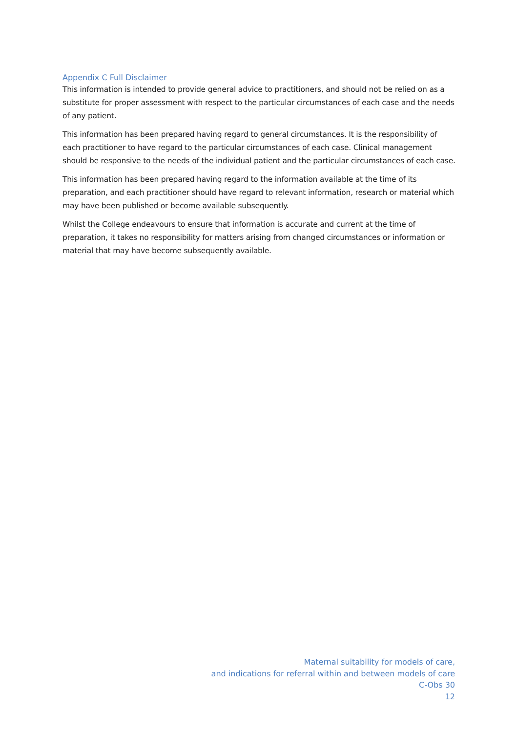Appendix C Full Disclaimer
This information is intended to provide general advice to practitioners, and should not be relied on as a substitute for proper assessment with respect to the particular circumstances of each case and the needs of any patient.
This information has been prepared having regard to general circumstances. It is the responsibility of each practitioner to have regard to the particular circumstances of each case. Clinical management should be responsive to the needs of the individual patient and the particular circumstances of each case.
This information has been prepared having regard to the information available at the time of its preparation, and each practitioner should have regard to relevant information, research or material which may have been published or become available subsequently.
Whilst the College endeavours to ensure that information is accurate and current at the time of preparation, it takes no responsibility for matters arising from changed circumstances or information or material that may have become subsequently available.
Maternal suitability for models of care,
and indications for referral within and between models of care
C-Obs 30
12